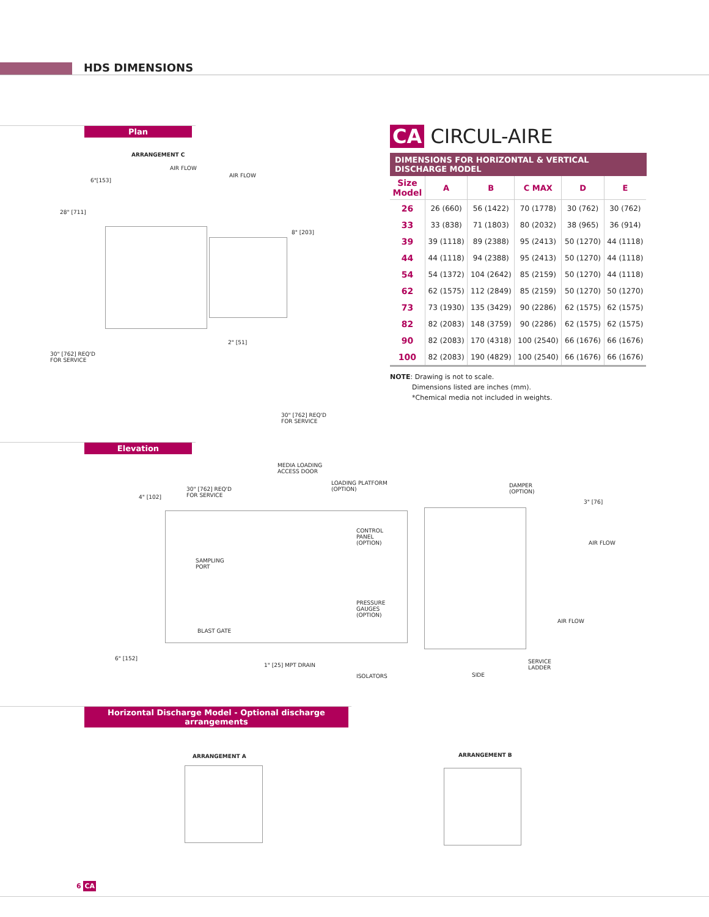HDS DIMENSIONS
Plan
ARRANGEMENT C
AIR FLOW
AIR FLOW
6"[153]
28" [711]
8" [203]
2" [51]
30" [762] REQ'D
FOR SERVICE
30" [762] REQ'D
FOR SERVICE
CA CIRCUL-AIRE
DIMENSIONS FOR HORIZONTAL & VERTICAL DISCHARGE MODEL
| Size Model | A | B | C MAX | D | E |
| --- | --- | --- | --- | --- | --- |
| 26 | 26 (660) | 56 (1422) | 70 (1778) | 30 (762) | 30 (762) |
| 33 | 33 (838) | 71 (1803) | 80 (2032) | 38 (965) | 36 (914) |
| 39 | 39 (1118) | 89 (2388) | 95 (2413) | 50 (1270) | 44 (1118) |
| 44 | 44 (1118) | 94 (2388) | 95 (2413) | 50 (1270) | 44 (1118) |
| 54 | 54 (1372) | 104 (2642) | 85 (2159) | 50 (1270) | 44 (1118) |
| 62 | 62 (1575) | 112 (2849) | 85 (2159) | 50 (1270) | 50 (1270) |
| 73 | 73 (1930) | 135 (3429) | 90 (2286) | 62 (1575) | 62 (1575) |
| 82 | 82 (2083) | 148 (3759) | 90 (2286) | 62 (1575) | 62 (1575) |
| 90 | 82 (2083) | 170 (4318) | 100 (2540) | 66 (1676) | 66 (1676) |
| 100 | 82 (2083) | 190 (4829) | 100 (2540) | 66 (1676) | 66 (1676) |
NOTE: Drawing is not to scale.
Dimensions listed are inches (mm).
*Chemical media not included in weights.
Elevation
MEDIA LOADING
ACCESS DOOR
LOADING PLATFORM
(OPTION)
30" [762] REQ'D
FOR SERVICE
4" [102]
DAMPER
(OPTION)
3" [76]
CONTROL
PANEL
(OPTION)
AIR FLOW
SAMPLING
PORT
PRESSURE
GAUGES
(OPTION)
AIR FLOW
BLAST GATE
6" [152]
SERVICE
LADDER
1" [25] MPT DRAIN
ISOLATORS SIDE
Horizontal Discharge Model - Optional discharge arrangements
ARRANGEMENT A ARRANGEMENT B
6 CA